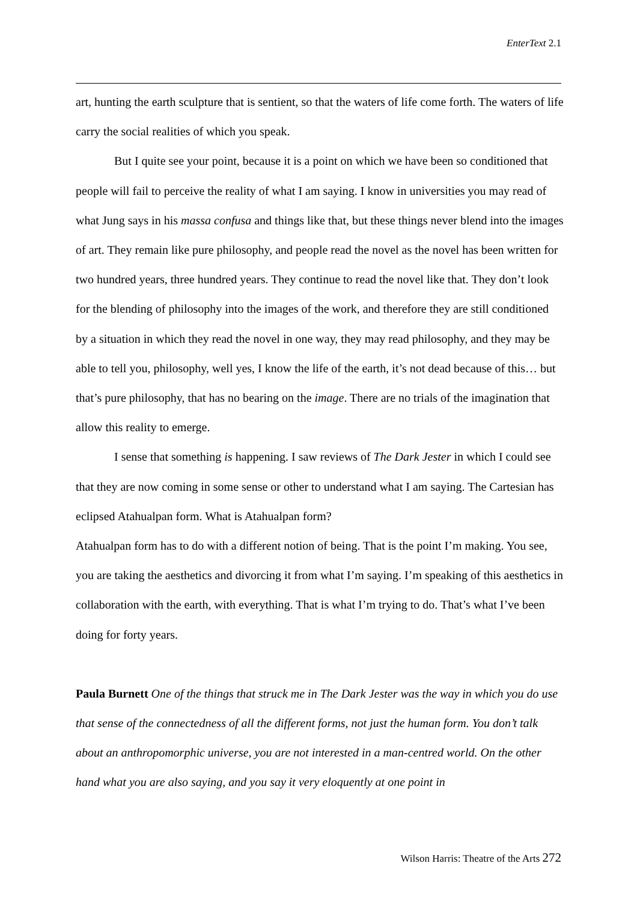EnterText 2.1
art, hunting the earth sculpture that is sentient, so that the waters of life come forth. The waters of life carry the social realities of which you speak.
But I quite see your point, because it is a point on which we have been so conditioned that people will fail to perceive the reality of what I am saying. I know in universities you may read of what Jung says in his massa confusa and things like that, but these things never blend into the images of art. They remain like pure philosophy, and people read the novel as the novel has been written for two hundred years, three hundred years. They continue to read the novel like that. They don’t look for the blending of philosophy into the images of the work, and therefore they are still conditioned by a situation in which they read the novel in one way, they may read philosophy, and they may be able to tell you, philosophy, well yes, I know the life of the earth, it’s not dead because of this… but that’s pure philosophy, that has no bearing on the image. There are no trials of the imagination that allow this reality to emerge.
I sense that something is happening. I saw reviews of The Dark Jester in which I could see that they are now coming in some sense or other to understand what I am saying. The Cartesian has eclipsed Atahualpan form. What is Atahualpan form?
Atahualpan form has to do with a different notion of being. That is the point I’m making. You see, you are taking the aesthetics and divorcing it from what I’m saying. I’m speaking of this aesthetics in collaboration with the earth, with everything. That is what I’m trying to do. That’s what I’ve been doing for forty years.
Paula Burnett One of the things that struck me in The Dark Jester was the way in which you do use that sense of the connectedness of all the different forms, not just the human form. You don’t talk about an anthropomorphic universe, you are not interested in a man-centred world. On the other hand what you are also saying, and you say it very eloquently at one point in
Wilson Harris: Theatre of the Arts 272